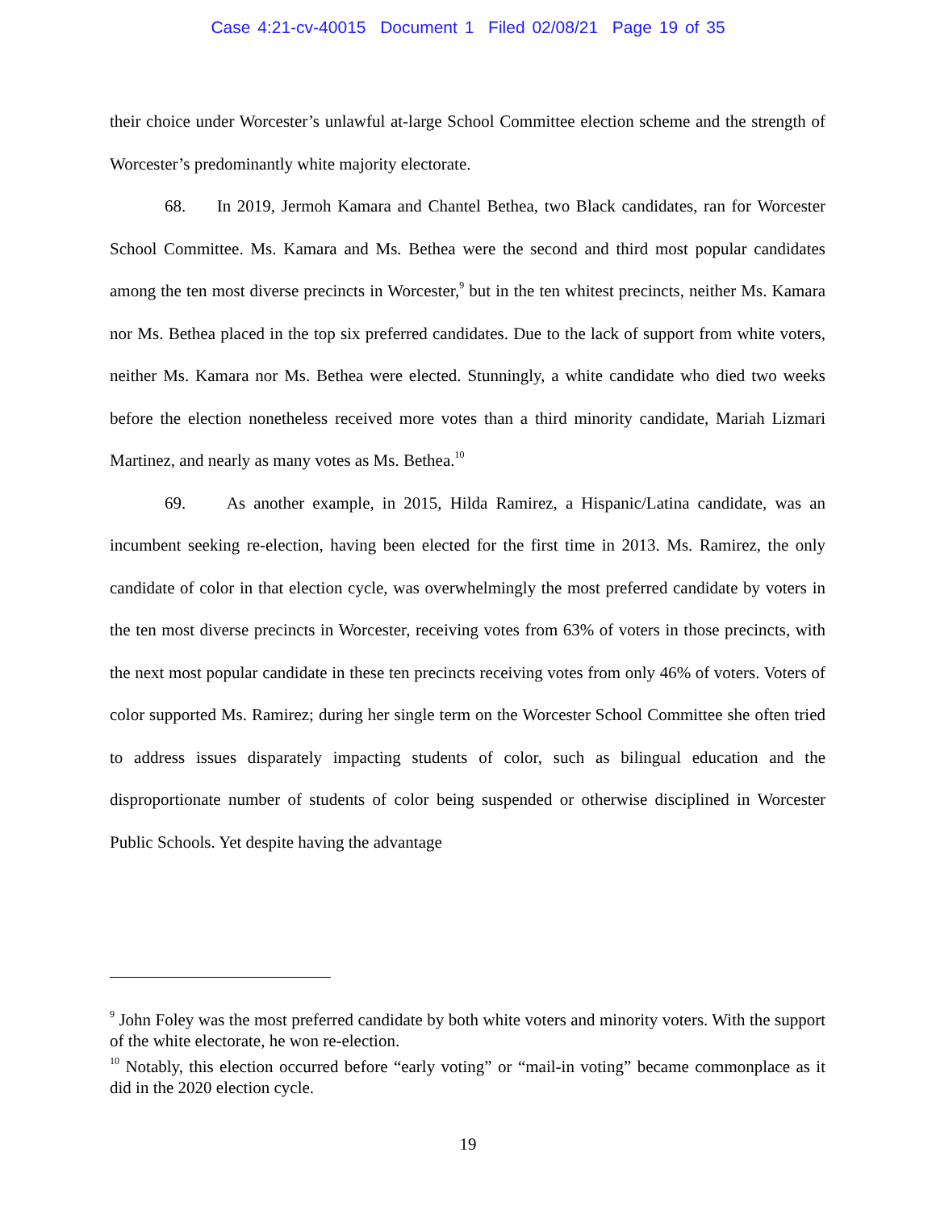Case 4:21-cv-40015 Document 1 Filed 02/08/21 Page 19 of 35
their choice under Worcester’s unlawful at-large School Committee election scheme and the strength of Worcester’s predominantly white majority electorate.
68. In 2019, Jermoh Kamara and Chantel Bethea, two Black candidates, ran for Worcester School Committee. Ms. Kamara and Ms. Bethea were the second and third most popular candidates among the ten most diverse precincts in Worcester,<sup>9</sup> but in the ten whitest precincts, neither Ms. Kamara nor Ms. Bethea placed in the top six preferred candidates. Due to the lack of support from white voters, neither Ms. Kamara nor Ms. Bethea were elected. Stunningly, a white candidate who died two weeks before the election nonetheless received more votes than a third minority candidate, Mariah Lizmari Martinez, and nearly as many votes as Ms. Bethea.<sup>10</sup>
69. As another example, in 2015, Hilda Ramirez, a Hispanic/Latina candidate, was an incumbent seeking re-election, having been elected for the first time in 2013. Ms. Ramirez, the only candidate of color in that election cycle, was overwhelmingly the most preferred candidate by voters in the ten most diverse precincts in Worcester, receiving votes from 63% of voters in those precincts, with the next most popular candidate in these ten precincts receiving votes from only 46% of voters. Voters of color supported Ms. Ramirez; during her single term on the Worcester School Committee she often tried to address issues disparately impacting students of color, such as bilingual education and the disproportionate number of students of color being suspended or otherwise disciplined in Worcester Public Schools. Yet despite having the advantage
<sup>9</sup> John Foley was the most preferred candidate by both white voters and minority voters. With the support of the white electorate, he won re-election.
<sup>10</sup> Notably, this election occurred before “early voting” or “mail-in voting” became commonplace as it did in the 2020 election cycle.
19